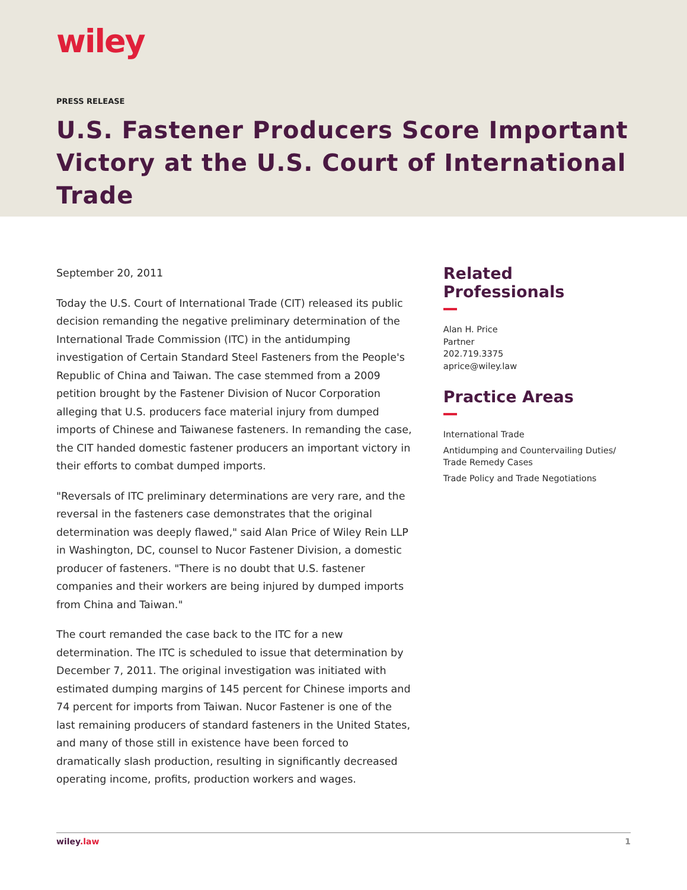wiley
PRESS RELEASE
U.S. Fastener Producers Score Important Victory at the U.S. Court of International Trade
September 20, 2011
Today the U.S. Court of International Trade (CIT) released its public decision remanding the negative preliminary determination of the International Trade Commission (ITC) in the antidumping investigation of Certain Standard Steel Fasteners from the People's Republic of China and Taiwan. The case stemmed from a 2009 petition brought by the Fastener Division of Nucor Corporation alleging that U.S. producers face material injury from dumped imports of Chinese and Taiwanese fasteners. In remanding the case, the CIT handed domestic fastener producers an important victory in their efforts to combat dumped imports.
"Reversals of ITC preliminary determinations are very rare, and the reversal in the fasteners case demonstrates that the original determination was deeply flawed," said Alan Price of Wiley Rein LLP in Washington, DC, counsel to Nucor Fastener Division, a domestic producer of fasteners. "There is no doubt that U.S. fastener companies and their workers are being injured by dumped imports from China and Taiwan."
The court remanded the case back to the ITC for a new determination. The ITC is scheduled to issue that determination by December 7, 2011. The original investigation was initiated with estimated dumping margins of 145 percent for Chinese imports and 74 percent for imports from Taiwan. Nucor Fastener is one of the last remaining producers of standard fasteners in the United States, and many of those still in existence have been forced to dramatically slash production, resulting in significantly decreased operating income, profits, production workers and wages.
Related Professionals
Alan H. Price
Partner
202.719.3375
aprice@wiley.law
Practice Areas
International Trade
Antidumping and Countervailing Duties/ Trade Remedy Cases
Trade Policy and Trade Negotiations
wiley.law 1